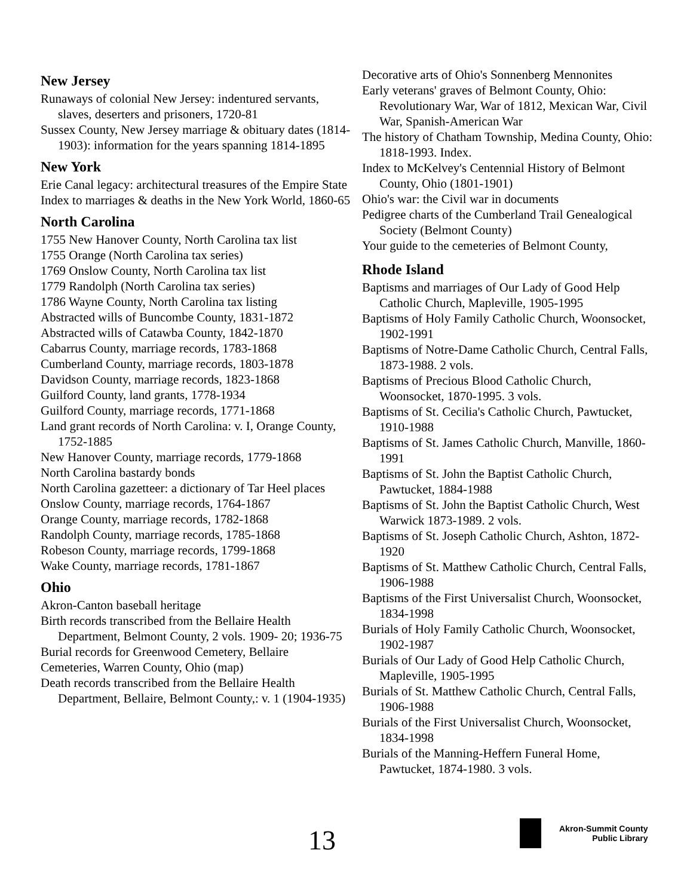New Jersey
Runaways of colonial New Jersey: indentured servants, slaves, deserters and prisoners, 1720-81
Sussex County, New Jersey marriage & obituary dates (1814-1903): information for the years spanning 1814-1895
New York
Erie Canal legacy: architectural treasures of the Empire State
Index to marriages & deaths in the New York World, 1860-65
North Carolina
1755 New Hanover County, North Carolina tax list
1755 Orange (North Carolina tax series)
1769 Onslow County, North Carolina tax list
1779 Randolph (North Carolina tax series)
1786 Wayne County, North Carolina tax listing
Abstracted wills of Buncombe County, 1831-1872
Abstracted wills of Catawba County, 1842-1870
Cabarrus County, marriage records, 1783-1868
Cumberland County, marriage records, 1803-1878
Davidson County, marriage records, 1823-1868
Guilford County, land grants, 1778-1934
Guilford County, marriage records, 1771-1868
Land grant records of North Carolina: v. I, Orange County, 1752-1885
New Hanover County, marriage records, 1779-1868
North Carolina bastardy bonds
North Carolina gazetteer: a dictionary of Tar Heel places
Onslow County, marriage records, 1764-1867
Orange County, marriage records, 1782-1868
Randolph County, marriage records, 1785-1868
Robeson County, marriage records, 1799-1868
Wake County, marriage records, 1781-1867
Ohio
Akron-Canton baseball heritage
Birth records transcribed from the Bellaire Health Department, Belmont County, 2 vols. 1909- 20; 1936-75
Burial records for Greenwood Cemetery, Bellaire
Cemeteries, Warren County, Ohio (map)
Death records transcribed from the Bellaire Health Department, Bellaire, Belmont County,: v. 1 (1904-1935)
Decorative arts of Ohio's Sonnenberg Mennonites
Early veterans' graves of Belmont County, Ohio: Revolutionary War, War of 1812, Mexican War, Civil War, Spanish-American War
The history of Chatham Township, Medina County, Ohio: 1818-1993. Index.
Index to McKelvey's Centennial History of Belmont County, Ohio (1801-1901)
Ohio's war: the Civil war in documents
Pedigree charts of the Cumberland Trail Genealogical Society (Belmont County)
Your guide to the cemeteries of Belmont County,
Rhode Island
Baptisms and marriages of Our Lady of Good Help Catholic Church, Mapleville, 1905-1995
Baptisms of Holy Family Catholic Church, Woonsocket, 1902-1991
Baptisms of Notre-Dame Catholic Church, Central Falls, 1873-1988. 2 vols.
Baptisms of Precious Blood Catholic Church, Woonsocket, 1870-1995. 3 vols.
Baptisms of St. Cecilia's Catholic Church, Pawtucket, 1910-1988
Baptisms of St. James Catholic Church, Manville, 1860-1991
Baptisms of St. John the Baptist Catholic Church, Pawtucket, 1884-1988
Baptisms of St. John the Baptist Catholic Church, West Warwick 1873-1989. 2 vols.
Baptisms of St. Joseph Catholic Church, Ashton, 1872-1920
Baptisms of St. Matthew Catholic Church, Central Falls, 1906-1988
Baptisms of the First Universalist Church, Woonsocket, 1834-1998
Burials of Holy Family Catholic Church, Woonsocket, 1902-1987
Burials of Our Lady of Good Help Catholic Church, Mapleville, 1905-1995
Burials of St. Matthew Catholic Church, Central Falls, 1906-1988
Burials of the First Universalist Church, Woonsocket, 1834-1998
Burials of the Manning-Heffern Funeral Home, Pawtucket, 1874-1980. 3 vols.
13
Akron-Summit County
Public Library